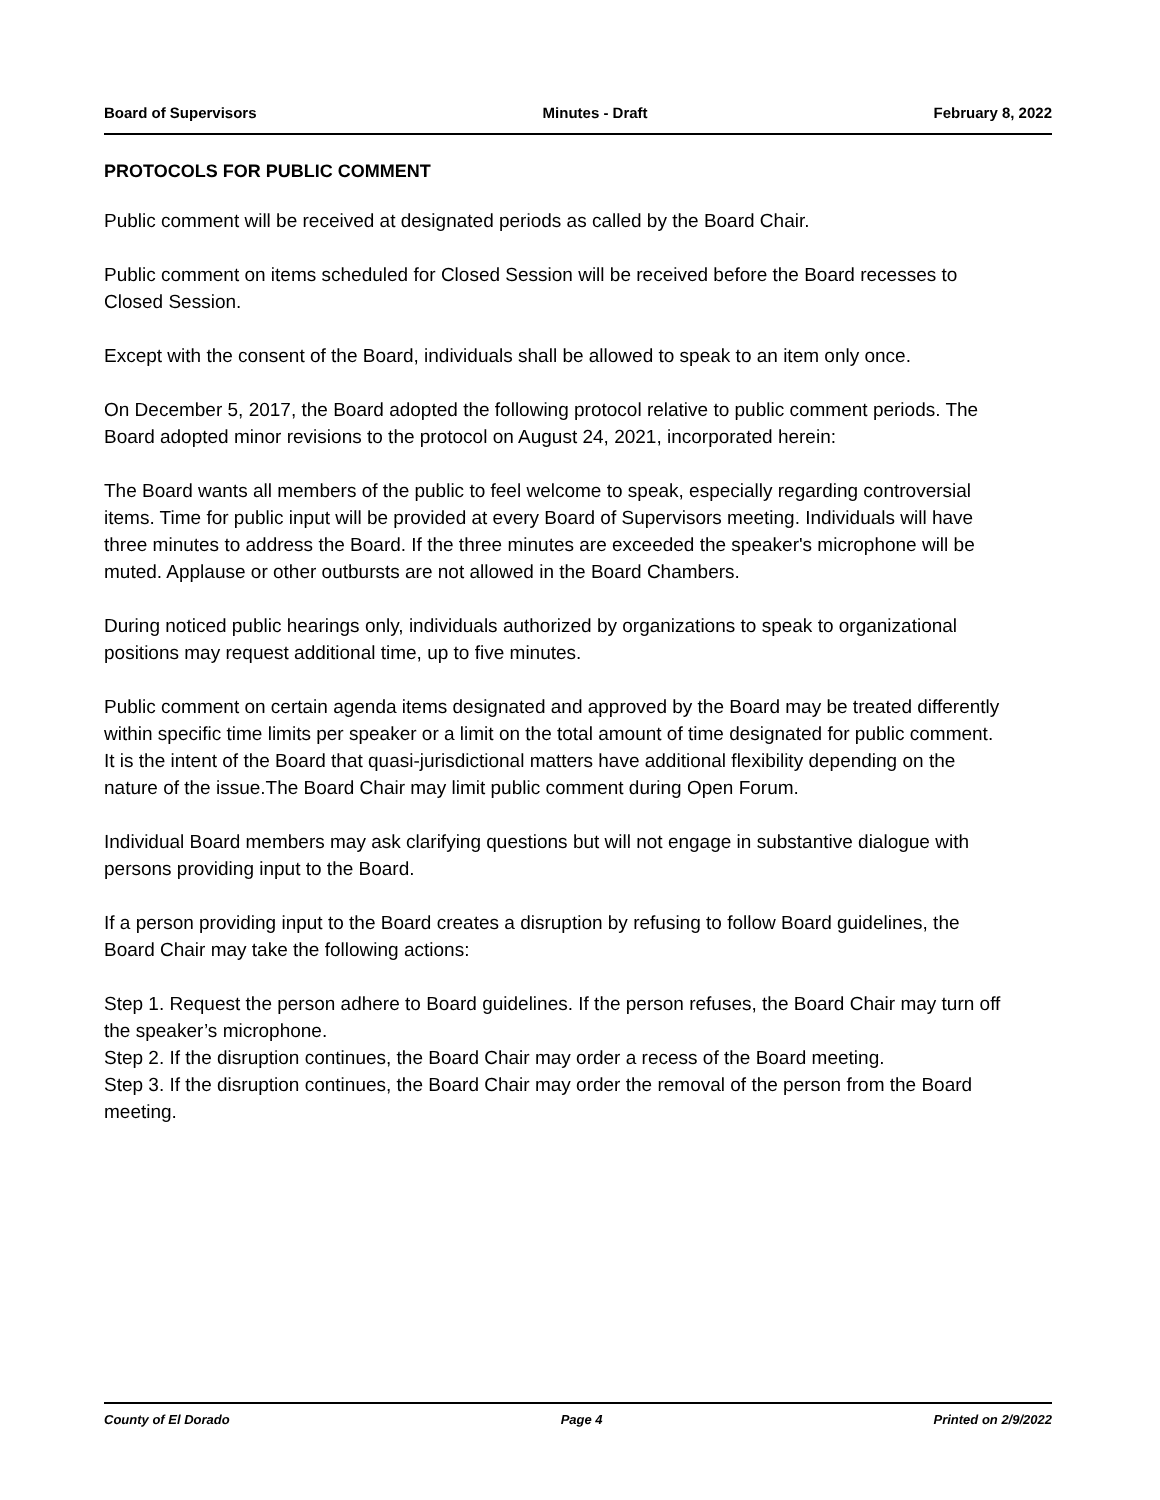Board of Supervisors Minutes - Draft February 8, 2022
PROTOCOLS FOR PUBLIC COMMENT
Public comment will be received at designated periods as called by the Board Chair.
Public comment on items scheduled for Closed Session will be received before the Board recesses to Closed Session.
Except with the consent of the Board, individuals shall be allowed to speak to an item only once.
On December 5, 2017, the Board adopted the following protocol relative to public comment periods. The Board adopted minor revisions to the protocol on August 24, 2021, incorporated herein:
The Board wants all members of the public to feel welcome to speak, especially regarding controversial items. Time for public input will be provided at every Board of Supervisors meeting. Individuals will have three minutes to address the Board. If the three minutes are exceeded the speaker's microphone will be muted. Applause or other outbursts are not allowed in the Board Chambers.
During noticed public hearings only, individuals authorized by organizations to speak to organizational positions may request additional time, up to five minutes.
Public comment on certain agenda items designated and approved by the Board may be treated differently within specific time limits per speaker or a limit on the total amount of time designated for public comment. It is the intent of the Board that quasi-jurisdictional matters have additional flexibility depending on the nature of the issue.The Board Chair may limit public comment during Open Forum.
Individual Board members may ask clarifying questions but will not engage in substantive dialogue with persons providing input to the Board.
If a person providing input to the Board creates a disruption by refusing to follow Board guidelines, the Board Chair may take the following actions:
Step 1. Request the person adhere to Board guidelines. If the person refuses, the Board Chair may turn off the speaker’s microphone.
Step 2. If the disruption continues, the Board Chair may order a recess of the Board meeting.
Step 3. If the disruption continues, the Board Chair may order the removal of the person from the Board meeting.
County of El Dorado Page 4 Printed on 2/9/2022